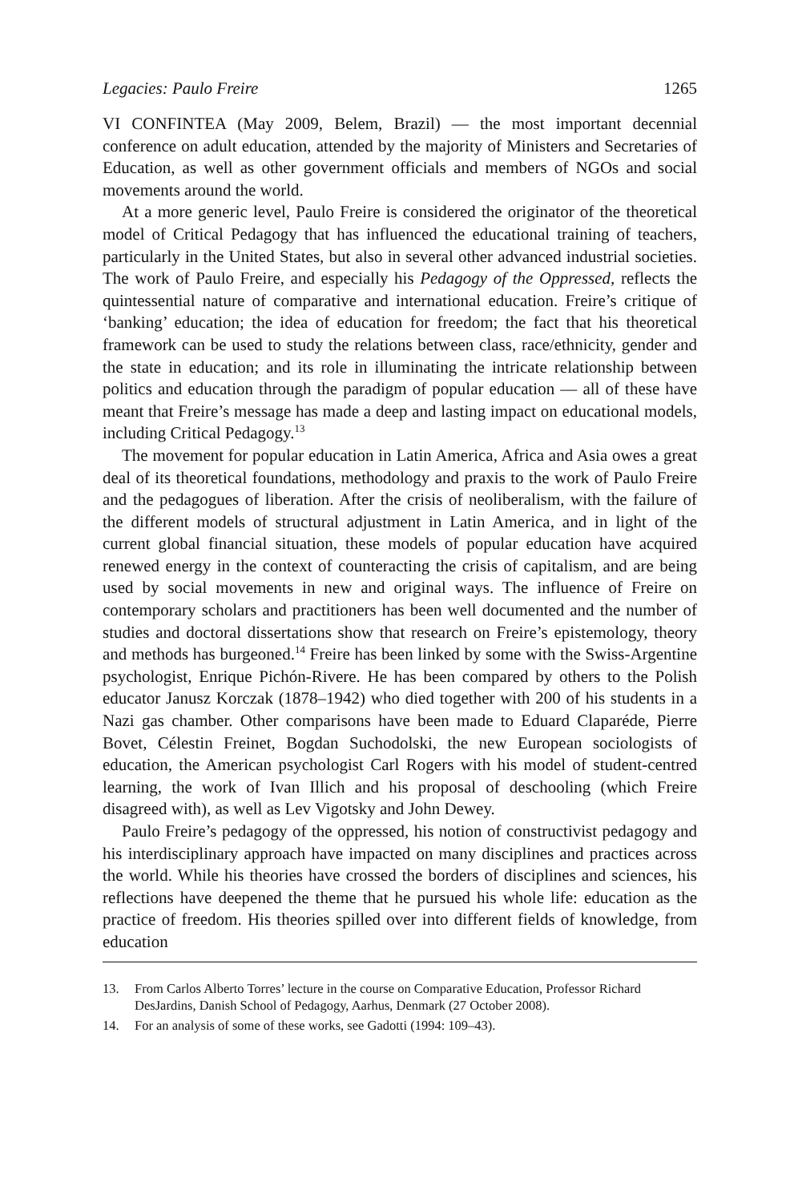Legacies: Paulo Freire 1265
VI CONFINTEA (May 2009, Belem, Brazil) — the most important decennial conference on adult education, attended by the majority of Ministers and Secretaries of Education, as well as other government officials and members of NGOs and social movements around the world.
At a more generic level, Paulo Freire is considered the originator of the theoretical model of Critical Pedagogy that has influenced the educational training of teachers, particularly in the United States, but also in several other advanced industrial societies. The work of Paulo Freire, and especially his Pedagogy of the Oppressed, reflects the quintessential nature of comparative and international education. Freire’s critique of ‘banking’ education; the idea of education for freedom; the fact that his theoretical framework can be used to study the relations between class, race/ethnicity, gender and the state in education; and its role in illuminating the intricate relationship between politics and education through the paradigm of popular education — all of these have meant that Freire’s message has made a deep and lasting impact on educational models, including Critical Pedagogy.<sup>13</sup>
The movement for popular education in Latin America, Africa and Asia owes a great deal of its theoretical foundations, methodology and praxis to the work of Paulo Freire and the pedagogues of liberation. After the crisis of neoliberalism, with the failure of the different models of structural adjustment in Latin America, and in light of the current global financial situation, these models of popular education have acquired renewed energy in the context of counteracting the crisis of capitalism, and are being used by social movements in new and original ways. The influence of Freire on contemporary scholars and practitioners has been well documented and the number of studies and doctoral dissertations show that research on Freire’s epistemology, theory and methods has burgeoned.<sup>14</sup> Freire has been linked by some with the Swiss-Argentine psychologist, Enrique Pichón-Rivere. He has been compared by others to the Polish educator Janusz Korczak (1878–1942) who died together with 200 of his students in a Nazi gas chamber. Other comparisons have been made to Eduard Claparéde, Pierre Bovet, Célestin Freinet, Bogdan Suchodolski, the new European sociologists of education, the American psychologist Carl Rogers with his model of student-centred learning, the work of Ivan Illich and his proposal of deschooling (which Freire disagreed with), as well as Lev Vigotsky and John Dewey.
Paulo Freire’s pedagogy of the oppressed, his notion of constructivist pedagogy and his interdisciplinary approach have impacted on many disciplines and practices across the world. While his theories have crossed the borders of disciplines and sciences, his reflections have deepened the theme that he pursued his whole life: education as the practice of freedom. His theories spilled over into different fields of knowledge, from education
13. From Carlos Alberto Torres’ lecture in the course on Comparative Education, Professor Richard DesJardins, Danish School of Pedagogy, Aarhus, Denmark (27 October 2008).
14. For an analysis of some of these works, see Gadotti (1994: 109–43).